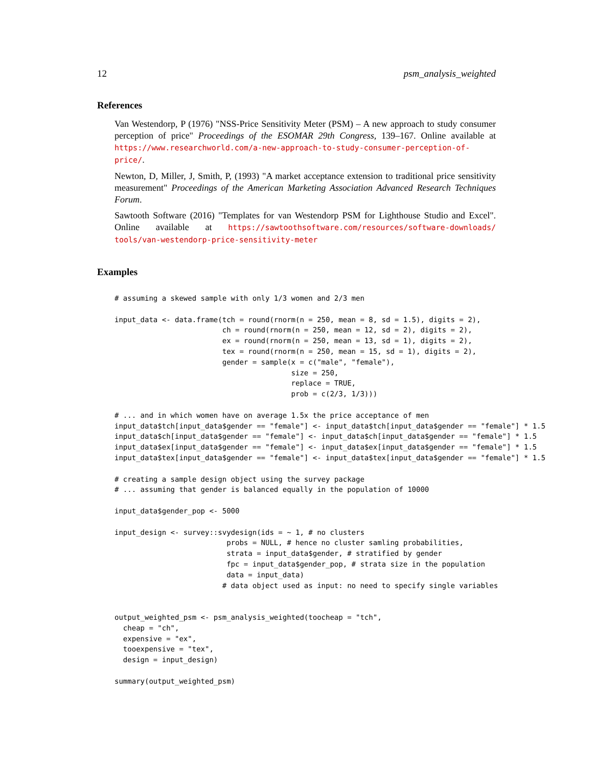12 psm_analysis_weighted
References
Van Westendorp, P (1976) "NSS-Price Sensitivity Meter (PSM) – A new approach to study consumer perception of price" Proceedings of the ESOMAR 29th Congress, 139–167. Online available at https://www.researchworld.com/a-new-approach-to-study-consumer-perception-of-price/.
Newton, D, Miller, J, Smith, P, (1993) "A market acceptance extension to traditional price sensitivity measurement" Proceedings of the American Marketing Association Advanced Research Techniques Forum.
Sawtooth Software (2016) "Templates for van Westendorp PSM for Lighthouse Studio and Excel". Online available at https://sawtoothsoftware.com/resources/software-downloads/ tools/van-westendorp-price-sensitivity-meter
Examples
# assuming a skewed sample with only 1/3 women and 2/3 men

input_data <- data.frame(tch = round(rnorm(n = 250, mean = 8, sd = 1.5), digits = 2),
                         ch = round(rnorm(n = 250, mean = 12, sd = 2), digits = 2),
                         ex = round(rnorm(n = 250, mean = 13, sd = 1), digits = 2),
                         tex = round(rnorm(n = 250, mean = 15, sd = 1), digits = 2),
                         gender = sample(x = c("male", "female"),
                                         size = 250,
                                         replace = TRUE,
                                         prob = c(2/3, 1/3)))

# ... and in which women have on average 1.5x the price acceptance of men
input_data$tch[input_data$gender == "female"] <- input_data$tch[input_data$gender == "female"] * 1.5
input_data$ch[input_data$gender == "female"] <- input_data$ch[input_data$gender == "female"] * 1.5
input_data$ex[input_data$gender == "female"] <- input_data$ex[input_data$gender == "female"] * 1.5
input_data$tex[input_data$gender == "female"] <- input_data$tex[input_data$gender == "female"] * 1.5

# creating a sample design object using the survey package
# ... assuming that gender is balanced equally in the population of 10000

input_data$gender_pop <- 5000

input_design <- survey::svydesign(ids = ~ 1, # no clusters
                          probs = NULL, # hence no cluster samling probabilities,
                          strata = input_data$gender, # stratified by gender
                          fpc = input_data$gender_pop, # strata size in the population
                          data = input_data)
                         # data object used as input: no need to specify single variables


output_weighted_psm <- psm_analysis_weighted(toocheap = "tch",
  cheap = "ch",
  expensive = "ex",
  tooexpensive = "tex",
  design = input_design)

summary(output_weighted_psm)